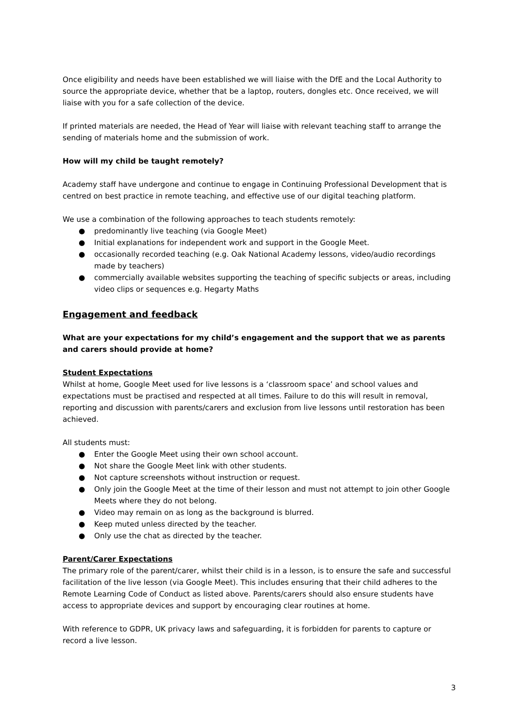Once eligibility and needs have been established we will liaise with the DfE and the Local Authority to source the appropriate device, whether that be a laptop, routers, dongles etc. Once received, we will liaise with you for a safe collection of the device.
If printed materials are needed, the Head of Year will liaise with relevant teaching staff to arrange the sending of materials home and the submission of work.
How will my child be taught remotely?
Academy staff have undergone and continue to engage in Continuing Professional Development that is centred on best practice in remote teaching, and effective use of our digital teaching platform.
We use a combination of the following approaches to teach students remotely:
● predominantly live teaching (via Google Meet)
● Initial explanations for independent work and support in the Google Meet.
● occasionally recorded teaching (e.g. Oak National Academy lessons, video/audio recordings made by teachers)
● commercially available websites supporting the teaching of specific subjects or areas, including video clips or sequences e.g. Hegarty Maths
Engagement and feedback
What are your expectations for my child’s engagement and the support that we as parents and carers should provide at home?
Student Expectations
Whilst at home, Google Meet used for live lessons is a ‘classroom space’ and school values and expectations must be practised and respected at all times. Failure to do this will result in removal, reporting and discussion with parents/carers and exclusion from live lessons until restoration has been achieved.
All students must:
● Enter the Google Meet using their own school account.
● Not share the Google Meet link with other students.
● Not capture screenshots without instruction or request.
● Only join the Google Meet at the time of their lesson and must not attempt to join other Google Meets where they do not belong.
● Video may remain on as long as the background is blurred.
● Keep muted unless directed by the teacher.
● Only use the chat as directed by the teacher.
Parent/Carer Expectations
The primary role of the parent/carer, whilst their child is in a lesson, is to ensure the safe and successful facilitation of the live lesson (via Google Meet). This includes ensuring that their child adheres to the Remote Learning Code of Conduct as listed above. Parents/carers should also ensure students have access to appropriate devices and support by encouraging clear routines at home.
With reference to GDPR, UK privacy laws and safeguarding, it is forbidden for parents to capture or record a live lesson.
3